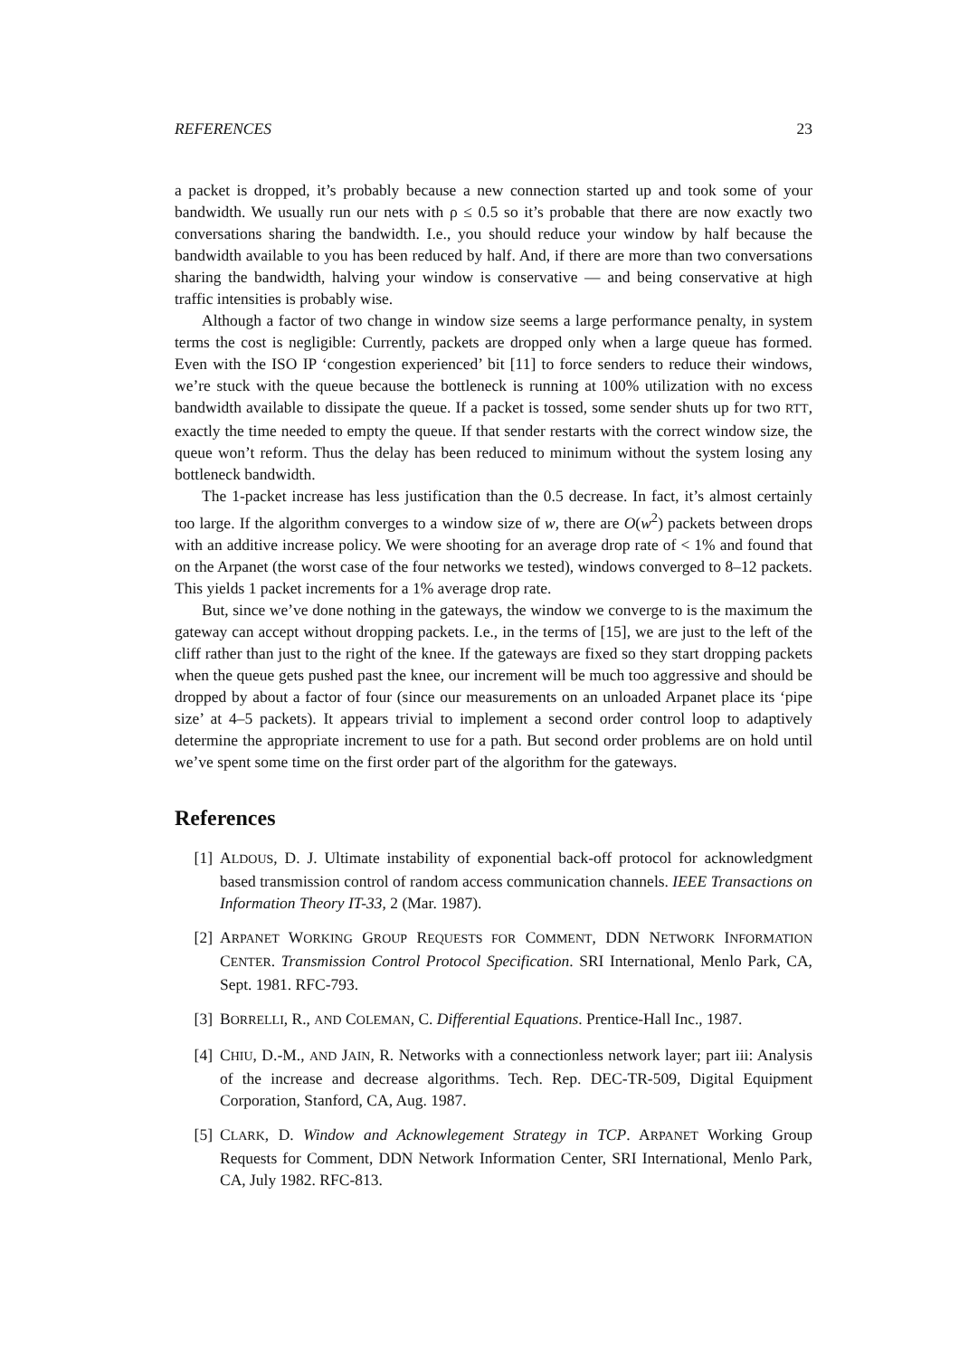REFERENCES 23
a packet is dropped, it’s probably because a new connection started up and took some of your bandwidth. We usually run our nets with ρ ≤ 0.5 so it’s probable that there are now exactly two conversations sharing the bandwidth. I.e., you should reduce your window by half because the bandwidth available to you has been reduced by half. And, if there are more than two conversations sharing the bandwidth, halving your window is conservative — and being conservative at high traffic intensities is probably wise.
Although a factor of two change in window size seems a large performance penalty, in system terms the cost is negligible: Currently, packets are dropped only when a large queue has formed. Even with the ISO IP ‘congestion experienced’ bit [11] to force senders to reduce their windows, we’re stuck with the queue because the bottleneck is running at 100% utilization with no excess bandwidth available to dissipate the queue. If a packet is tossed, some sender shuts up for two RTT, exactly the time needed to empty the queue. If that sender restarts with the correct window size, the queue won’t reform. Thus the delay has been reduced to minimum without the system losing any bottleneck bandwidth.
The 1-packet increase has less justification than the 0.5 decrease. In fact, it’s almost certainly too large. If the algorithm converges to a window size of w, there are O(w<sup>2</sup>) packets between drops with an additive increase policy. We were shooting for an average drop rate of < 1% and found that on the Arpanet (the worst case of the four networks we tested), windows converged to 8–12 packets. This yields 1 packet increments for a 1% average drop rate.
But, since we’ve done nothing in the gateways, the window we converge to is the maximum the gateway can accept without dropping packets. I.e., in the terms of [15], we are just to the left of the cliff rather than just to the right of the knee. If the gateways are fixed so they start dropping packets when the queue gets pushed past the knee, our increment will be much too aggressive and should be dropped by about a factor of four (since our measurements on an unloaded Arpanet place its ‘pipe size’ at 4–5 packets). It appears trivial to implement a second order control loop to adaptively determine the appropriate increment to use for a path. But second order problems are on hold until we’ve spent some time on the first order part of the algorithm for the gateways.
References
[1] ALDOUS, D. J. Ultimate instability of exponential back-off protocol for acknowledgment based transmission control of random access communication channels. IEEE Transactions on Information Theory IT-33, 2 (Mar. 1987).
[2] ARPANET WORKING GROUP REQUESTS FOR COMMENT, DDN NETWORK INFORMATION CENTER. Transmission Control Protocol Specification. SRI International, Menlo Park, CA, Sept. 1981. RFC-793.
[3] BORRELLI, R., AND COLEMAN, C. Differential Equations. Prentice-Hall Inc., 1987.
[4] CHIU, D.-M., AND JAIN, R. Networks with a connectionless network layer; part iii: Analysis of the increase and decrease algorithms. Tech. Rep. DEC-TR-509, Digital Equipment Corporation, Stanford, CA, Aug. 1987.
[5] CLARK, D. Window and Acknowlegement Strategy in TCP. ARPANET Working Group Requests for Comment, DDN Network Information Center, SRI International, Menlo Park, CA, July 1982. RFC-813.